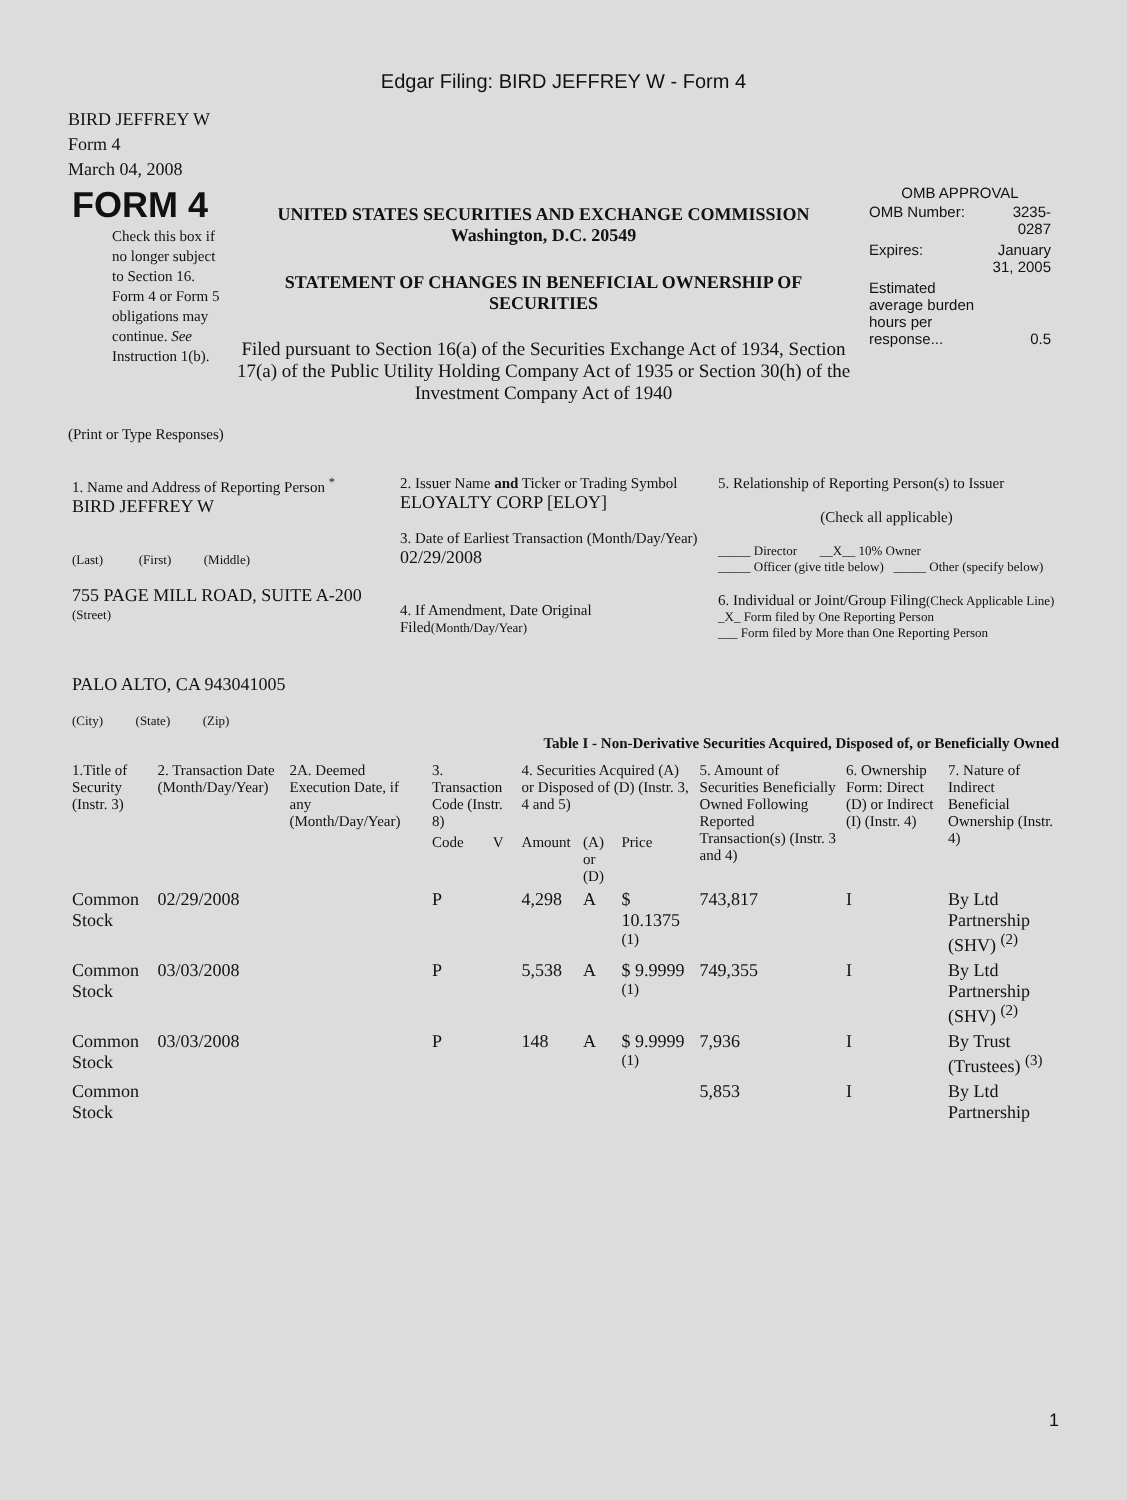Edgar Filing: BIRD JEFFREY W - Form 4
BIRD JEFFREY W
Form 4
March 04, 2008
| FORM 4 Check this box if no longer subject to Section 16. Form 4 or Form 5 obligations may continue. See Instruction 1(b). | UNITED STATES SECURITIES AND EXCHANGE COMMISSION Washington, D.C. 20549 STATEMENT OF CHANGES IN BENEFICIAL OWNERSHIP OF SECURITIES Filed pursuant to Section 16(a) of the Securities Exchange Act of 1934, Section 17(a) of the Public Utility Holding Company Act of 1935 or Section 30(h) of the Investment Company Act of 1940 | OMB APPROVAL / OMB Number: / 3235-0287 / / Expires: / January 31, 2005 / / Estimated average burden hours per response... / 0.5 / |
(Print or Type Responses)
| 1. Name and Address of Reporting Person <sup>*</sup> BIRD JEFFREY W (Last) (First) (Middle) 755 PAGE MILL ROAD, SUITE A-200 (Street) PALO ALTO, CA 943041005 (City) (State) (Zip) | 2. Issuer Name and Ticker or Trading Symbol ELOYALTY CORP [ELOY] 3. Date of Earliest Transaction (Month/Day/Year) 02/29/2008 4. If Amendment, Date Original Filed (Month/Day/Year) | 5. Relationship of Reporting Person(s) to Issuer (Check all applicable) _____ Director __X__ 10% Owner _____ Officer (give title below) _____ Other (specify below) 6. Individual or Joint/Group Filing (Check Applicable Line) _X_ Form filed by One Reporting Person ___ Form filed by More than One Reporting Person |
Table I - Non-Derivative Securities Acquired, Disposed of, or Beneficially Owned
| 1.Title of Security (Instr. 3) | 2. Transaction Date (Month/Day/Year) | 2A. Deemed Execution Date, if any (Month/Day/Year) | 3. Transaction Code (Instr. 8) | | 4. Securities Acquired (A) or Disposed of (D) (Instr. 3, 4 and 5) | | | 5. Amount of Securities Beneficially Owned Following Reported Transaction(s) (Instr. 3 and 4) | 6. Ownership Form: Direct (D) or Indirect (I) (Instr. 4) | 7. Nature of Indirect Beneficial Ownership (Instr. 4) |
| --- | --- | --- | --- | --- | --- | --- | --- | --- | --- | --- |
| | | | Code | V | Amount | (A) or (D) | Price | | | |
| Common Stock | 02/29/2008 | | P | | 4,298 | A | $ 10.1375 <sup>(1)</sup> | 743,817 | I | By Ltd Partnership (SHV) <sup>(2)</sup> |
| Common Stock | 03/03/2008 | | P | | 5,538 | A | $ 9.9999 <sup>(1)</sup> | 749,355 | I | By Ltd Partnership (SHV) <sup>(2)</sup> |
| Common Stock | 03/03/2008 | | P | | 148 | A | $ 9.9999 <sup>(1)</sup> | 7,936 | I | By Trust (Trustees) <sup>(3)</sup> |
| Common Stock | | | | | | | | 5,853 | I | By Ltd Partnership |
1